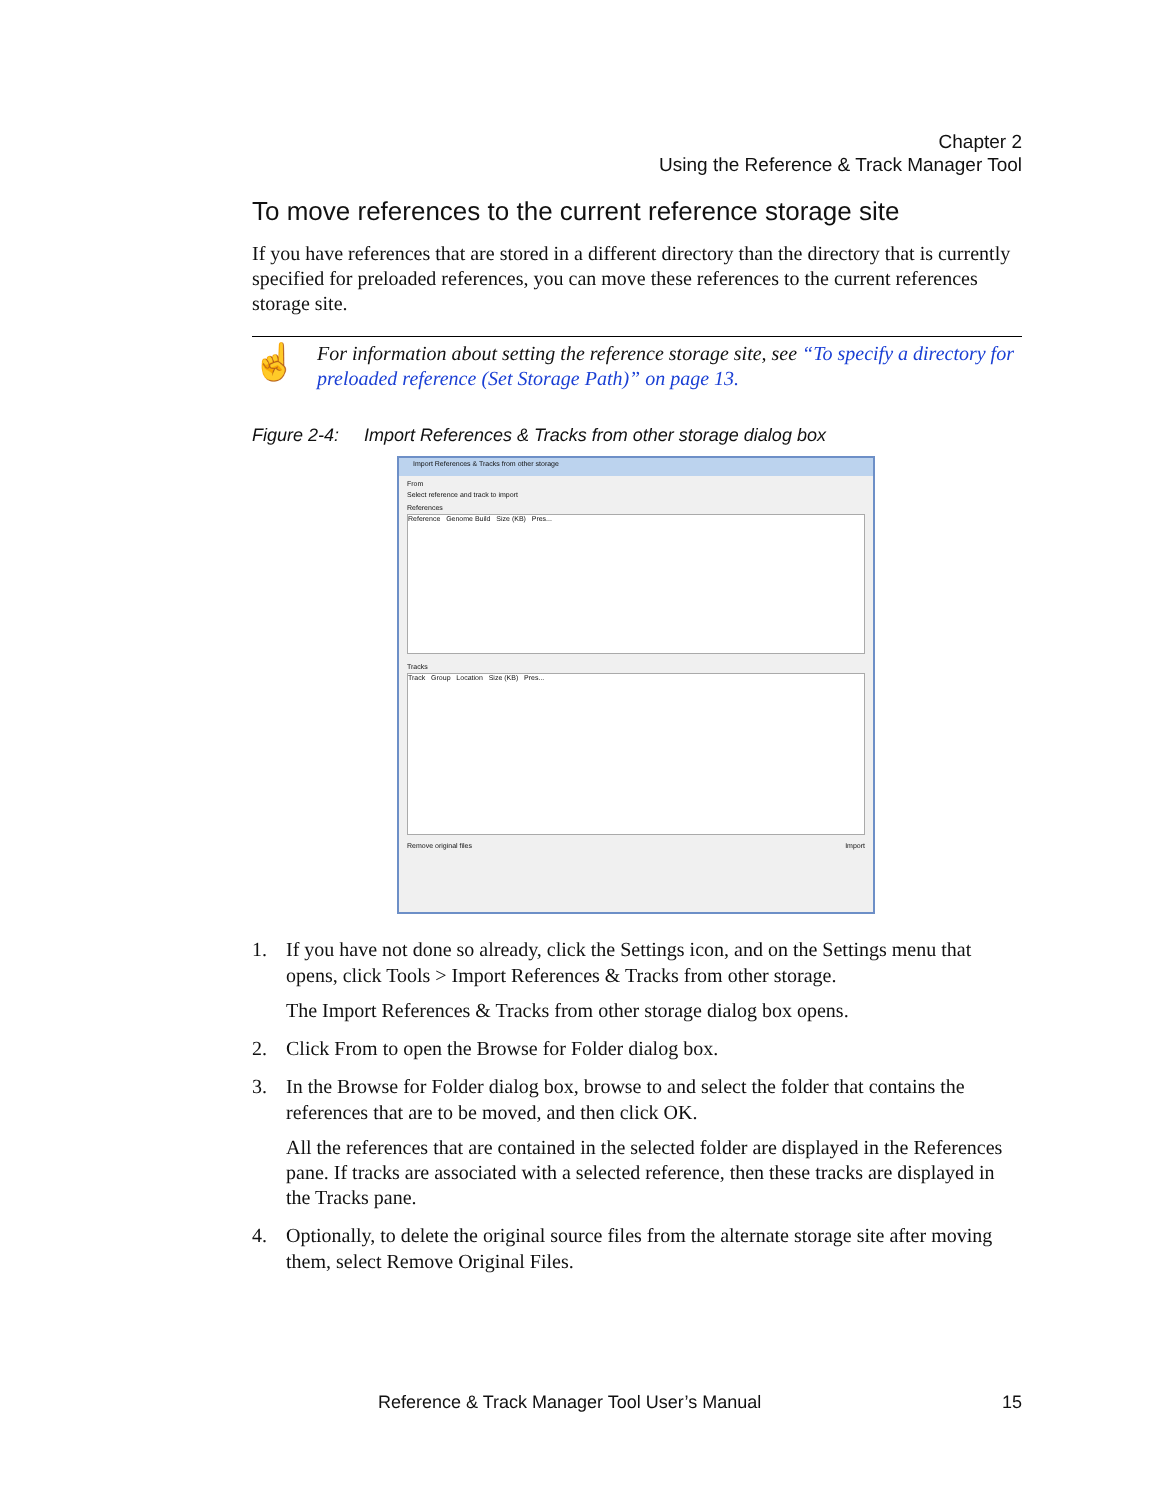Chapter 2
Using the Reference & Track Manager Tool
To move references to the current reference storage site
If you have references that are stored in a different directory than the directory that is currently specified for preloaded references, you can move these references to the current references storage site.
☝
For information about setting the reference storage site, see “To specify a directory for preloaded reference (Set Storage Path)” on page 13.
Figure 2-4: Import References & Tracks from other storage dialog box
Import References & Tracks from other storage
From
Select reference and track to import
References
Reference Genome Build Size (KB) Pres...
Tracks
Track Group Location Size (KB) Pres...
Remove original files Import
1. If you have not done so already, click the Settings icon, and on the Settings menu that opens, click Tools > Import References & Tracks from other storage.
The Import References & Tracks from other storage dialog box opens.
2. Click From to open the Browse for Folder dialog box.
3. In the Browse for Folder dialog box, browse to and select the folder that contains the references that are to be moved, and then click OK.
All the references that are contained in the selected folder are displayed in the References pane. If tracks are associated with a selected reference, then these tracks are displayed in the Tracks pane.
4. Optionally, to delete the original source files from the alternate storage site after moving them, select Remove Original Files.
Reference & Track Manager Tool User’s Manual 15